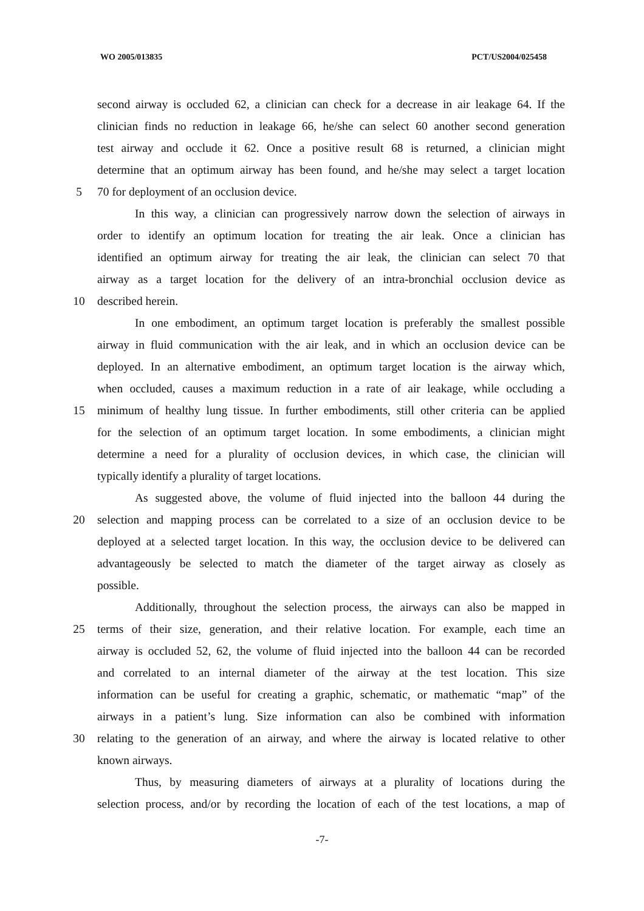WO 2005/013835 PCT/US2004/025458
second airway is occluded 62, a clinician can check for a decrease in air leakage 64. If the
clinician finds no reduction in leakage 66, he/she can select 60 another second generation
test airway and occlude it 62. Once a positive result 68 is returned, a clinician might
determine that an optimum airway has been found, and he/she may select a target location
5 70 for deployment of an occlusion device.
In this way, a clinician can progressively narrow down the selection of airways in
order to identify an optimum location for treating the air leak. Once a clinician has
identified an optimum airway for treating the air leak, the clinician can select 70 that
airway as a target location for the delivery of an intra-bronchial occlusion device as
10 described herein.
In one embodiment, an optimum target location is preferably the smallest possible
airway in fluid communication with the air leak, and in which an occlusion device can be
deployed. In an alternative embodiment, an optimum target location is the airway which,
when occluded, causes a maximum reduction in a rate of air leakage, while occluding a
15 minimum of healthy lung tissue. In further embodiments, still other criteria can be applied
for the selection of an optimum target location. In some embodiments, a clinician might
determine a need for a plurality of occlusion devices, in which case, the clinician will
typically identify a plurality of target locations.
As suggested above, the volume of fluid injected into the balloon 44 during the
20 selection and mapping process can be correlated to a size of an occlusion device to be
deployed at a selected target location. In this way, the occlusion device to be delivered can
advantageously be selected to match the diameter of the target airway as closely as
possible.
Additionally, throughout the selection process, the airways can also be mapped in
25 terms of their size, generation, and their relative location. For example, each time an
airway is occluded 52, 62, the volume of fluid injected into the balloon 44 can be recorded
and correlated to an internal diameter of the airway at the test location. This size
information can be useful for creating a graphic, schematic, or mathematic “map” of the
airways in a patient’s lung. Size information can also be combined with information
30 relating to the generation of an airway, and where the airway is located relative to other
known airways.
Thus, by measuring diameters of airways at a plurality of locations during the
selection process, and/or by recording the location of each of the test locations, a map of
-7-